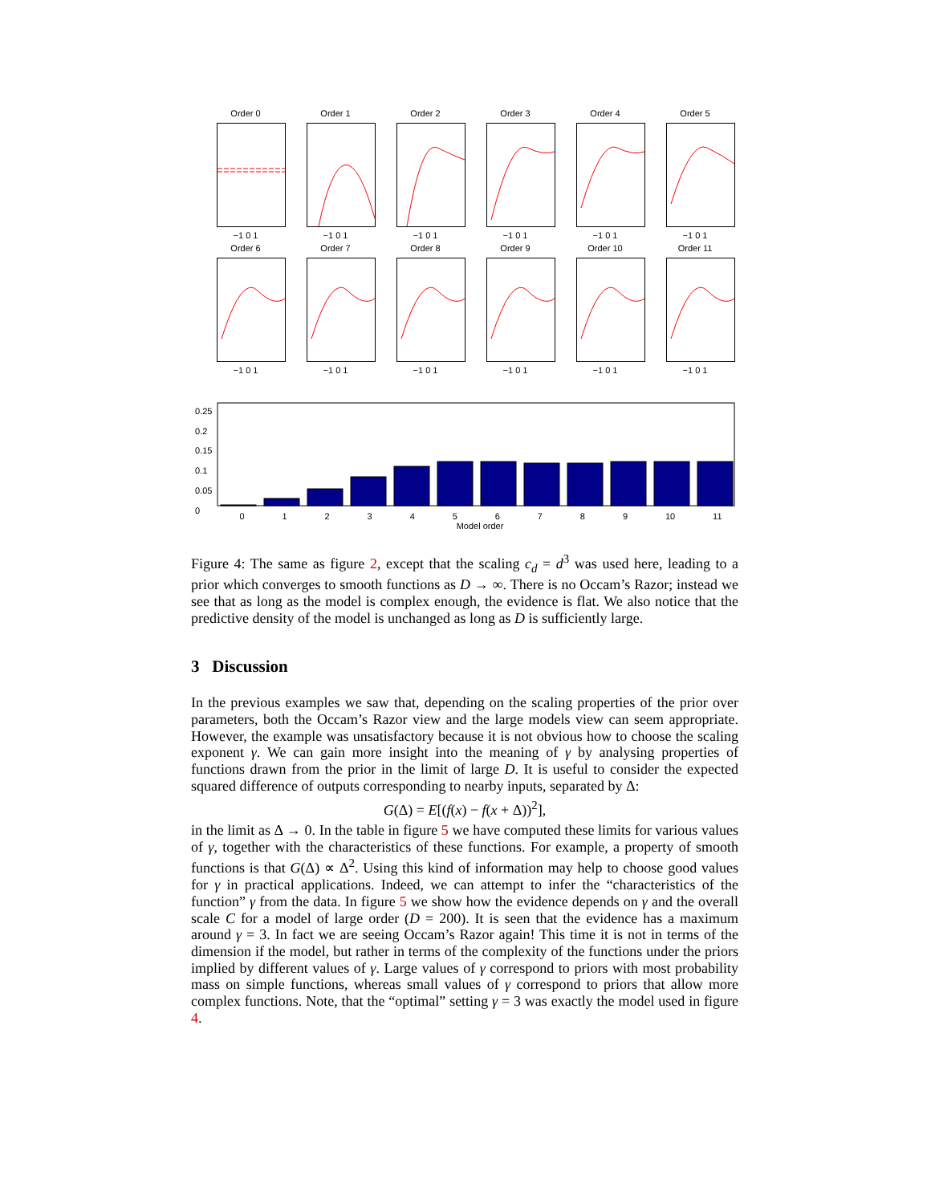Order 0
−1 0 1
Order 1
−1 0 1
Order 2
−1 0 1
Order 3
−1 0 1
Order 4
−1 0 1
Order 5
−1 0 1
Order 6
−1 0 1
Order 7
−1 0 1
Order 8
−1 0 1
Order 9
−1 0 1
Order 10
−1 0 1
Order 11
−1 0 1
0.25
0.2
0.15
0.1
0.05
0
0 1 2 3 4 5 6 7 8 9 10 11
Model order
Figure 4: The same as figure 2, except that the scaling c<sub>d</sub> = d<sup>3</sup> was used here, leading to a prior which converges to smooth functions as D → ∞. There is no Occam’s Razor; instead we see that as long as the model is complex enough, the evidence is flat. We also notice that the predictive density of the model is unchanged as long as D is sufficiently large.
3 Discussion
In the previous examples we saw that, depending on the scaling properties of the prior over parameters, both the Occam’s Razor view and the large models view can seem appropriate. However, the example was unsatisfactory because it is not obvious how to choose the scaling exponent γ. We can gain more insight into the meaning of γ by analysing properties of functions drawn from the prior in the limit of large D. It is useful to consider the expected squared difference of outputs corresponding to nearby inputs, separated by Δ:
G(Δ) = E[(f(x) − f(x + Δ))<sup>2</sup>],
in the limit as Δ → 0. In the table in figure 5 we have computed these limits for various values of γ, together with the characteristics of these functions. For example, a property of smooth functions is that G(Δ) ∝ Δ<sup>2</sup>. Using this kind of information may help to choose good values for γ in practical applications. Indeed, we can attempt to infer the “characteristics of the function” γ from the data. In figure 5 we show how the evidence depends on γ and the overall scale C for a model of large order (D = 200). It is seen that the evidence has a maximum around γ = 3. In fact we are seeing Occam’s Razor again! This time it is not in terms of the dimension if the model, but rather in terms of the complexity of the functions under the priors implied by different values of γ. Large values of γ correspond to priors with most probability mass on simple functions, whereas small values of γ correspond to priors that allow more complex functions. Note, that the “optimal” setting γ = 3 was exactly the model used in figure 4.